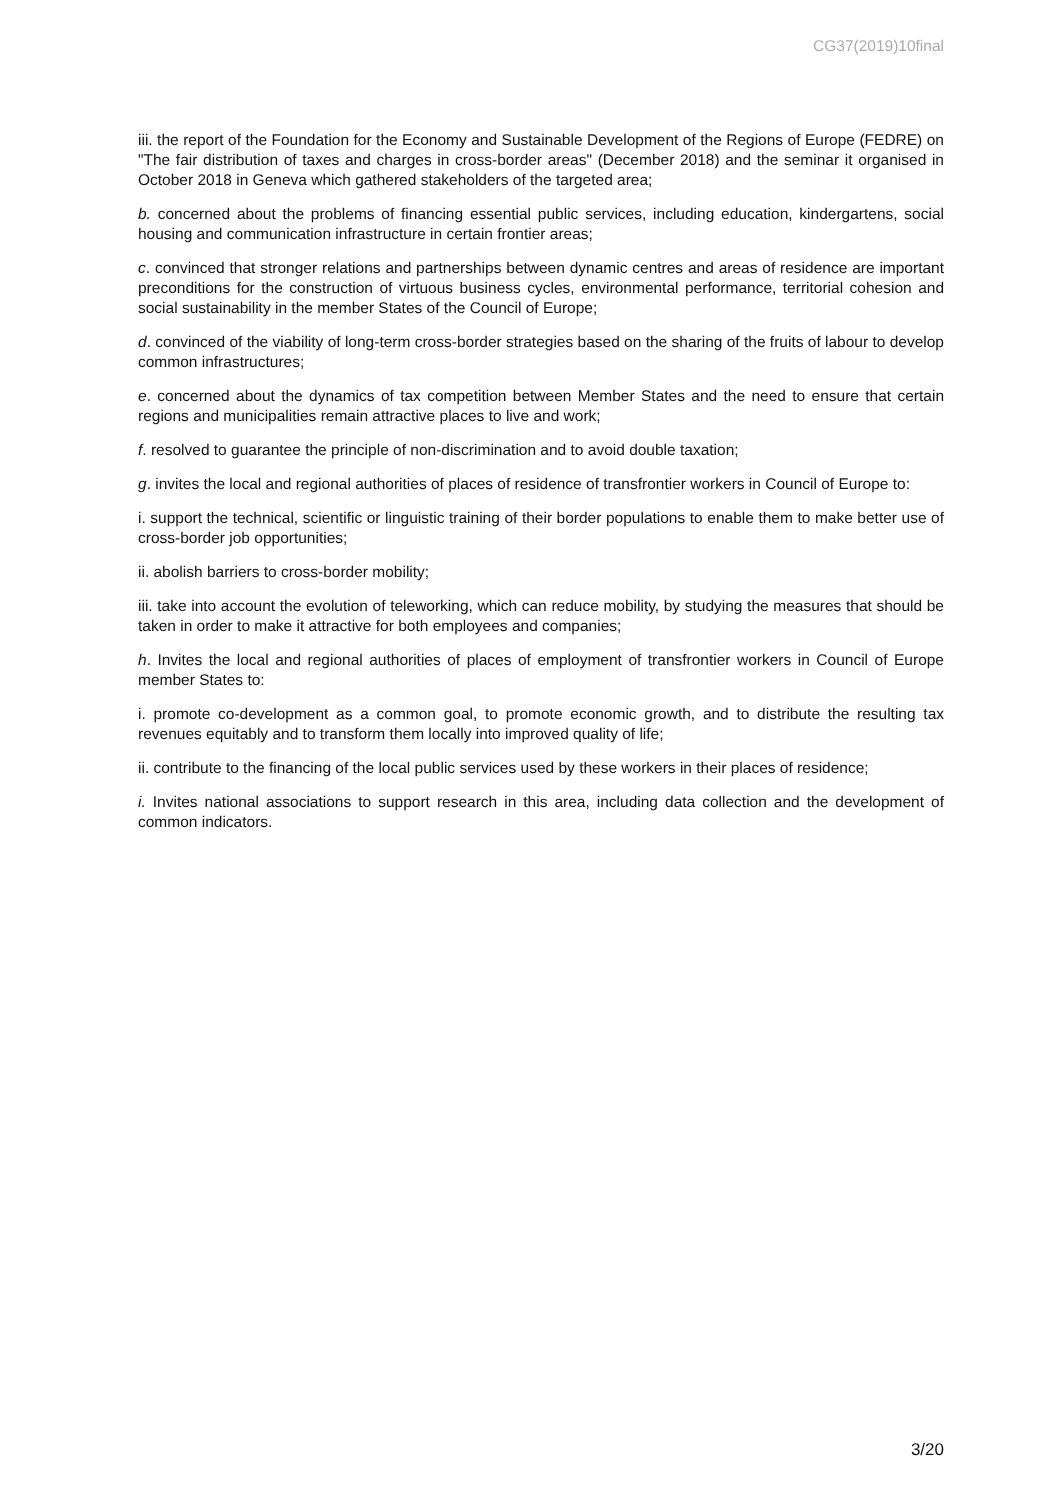CG37(2019)10final
iii. the report of the Foundation for the Economy and Sustainable Development of the Regions of Europe (FEDRE) on "The fair distribution of taxes and charges in cross-border areas" (December 2018) and the seminar it organised in October 2018 in Geneva which gathered stakeholders of the targeted area;
b. concerned about the problems of financing essential public services, including education, kindergartens, social housing and communication infrastructure in certain frontier areas;
c. convinced that stronger relations and partnerships between dynamic centres and areas of residence are important preconditions for the construction of virtuous business cycles, environmental performance, territorial cohesion and social sustainability in the member States of the Council of Europe;
d. convinced of the viability of long-term cross-border strategies based on the sharing of the fruits of labour to develop common infrastructures;
e. concerned about the dynamics of tax competition between Member States and the need to ensure that certain regions and municipalities remain attractive places to live and work;
f. resolved to guarantee the principle of non-discrimination and to avoid double taxation;
g. invites the local and regional authorities of places of residence of transfrontier workers in Council of Europe to:
i. support the technical, scientific or linguistic training of their border populations to enable them to make better use of cross-border job opportunities;
ii. abolish barriers to cross-border mobility;
iii. take into account the evolution of teleworking, which can reduce mobility, by studying the measures that should be taken in order to make it attractive for both employees and companies;
h. Invites the local and regional authorities of places of employment of transfrontier workers in Council of Europe member States to:
i. promote co-development as a common goal, to promote economic growth, and to distribute the resulting tax revenues equitably and to transform them locally into improved quality of life;
ii. contribute to the financing of the local public services used by these workers in their places of residence;
i. Invites national associations to support research in this area, including data collection and the development of common indicators.
3/20